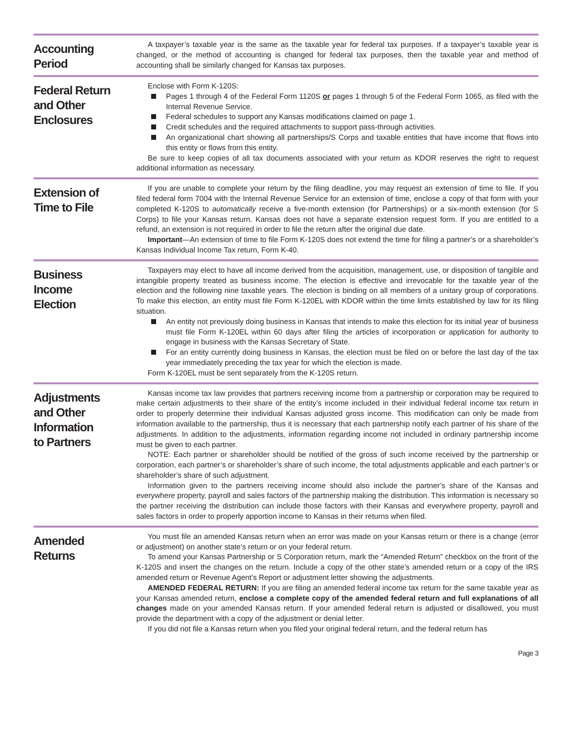Accounting
Period
A taxpayer’s taxable year is the same as the taxable year for federal tax purposes. If a taxpayer’s taxable year is changed, or the method of accounting is changed for federal tax purposes, then the taxable year and method of accounting shall be similarly changed for Kansas tax purposes.
Federal Return
and Other
Enclosures
Enclose with Form K-120S:
Pages 1 through 4 of the Federal Form 1120S or pages 1 through 5 of the Federal Form 1065, as filed with the Internal Revenue Service.
Federal schedules to support any Kansas modifications claimed on page 1.
Credit schedules and the required attachments to support pass-through activities.
An organizational chart showing all partnerships/S Corps and taxable entities that have income that flows into this entity or flows from this entity.
Be sure to keep copies of all tax documents associated with your return as KDOR reserves the right to request additional information as necessary.
Extension of
Time to File
If you are unable to complete your return by the filing deadline, you may request an extension of time to file. If you filed federal form 7004 with the Internal Revenue Service for an extension of time, enclose a copy of that form with your completed K-120S to automatically receive a five-month extension (for Partnerships) or a six-month extension (for S Corps) to file your Kansas return. Kansas does not have a separate extension request form. If you are entitled to a refund, an extension is not required in order to file the return after the original due date.
Important—An extension of time to file Form K-120S does not extend the time for filing a partner’s or a shareholder’s Kansas Individual Income Tax return, Form K-40.
Business
Income
Election
Taxpayers may elect to have all income derived from the acquisition, management, use, or disposition of tangible and intangible property treated as business income. The election is effective and irrevocable for the taxable year of the election and the following nine taxable years. The election is binding on all members of a unitary group of corporations. To make this election, an entity must file Form K-120EL with KDOR within the time limits established by law for its filing situation.
An entity not previously doing business in Kansas that intends to make this election for its initial year of business must file Form K-120EL within 60 days after filing the articles of incorporation or application for authority to engage in business with the Kansas Secretary of State.
For an entity currently doing business in Kansas, the election must be filed on or before the last day of the tax year immediately preceding the tax year for which the election is made.
Form K-120EL must be sent separately from the K-120S return.
Adjustments
and Other
Information
to Partners
Kansas income tax law provides that partners receiving income from a partnership or corporation may be required to make certain adjustments to their share of the entity’s income included in their individual federal income tax return in order to properly determine their individual Kansas adjusted gross income. This modification can only be made from information available to the partnership, thus it is necessary that each partnership notify each partner of his share of the adjustments. In addition to the adjustments, information regarding income not included in ordinary partnership income must be given to each partner.
NOTE: Each partner or shareholder should be notified of the gross of such income received by the partnership or corporation, each partner’s or shareholder’s share of such income, the total adjustments applicable and each partner’s or shareholder’s share of such adjustment.
Information given to the partners receiving income should also include the partner’s share of the Kansas and everywhere property, payroll and sales factors of the partnership making the distribution. This information is necessary so the partner receiving the distribution can include those factors with their Kansas and everywhere property, payroll and sales factors in order to properly apportion income to Kansas in their returns when filed.
Amended
Returns
You must file an amended Kansas return when an error was made on your Kansas return or there is a change (error or adjustment) on another state’s return or on your federal return.
To amend your Kansas Partnership or S Corporation return, mark the “Amended Return” checkbox on the front of the K-120S and insert the changes on the return. Include a copy of the other state’s amended return or a copy of the IRS amended return or Revenue Agent’s Report or adjustment letter showing the adjustments.
AMENDED FEDERAL RETURN: If you are filing an amended federal income tax return for the same taxable year as your Kansas amended return, enclose a complete copy of the amended federal return and full explanations of all changes made on your amended Kansas return. If your amended federal return is adjusted or disallowed, you must provide the department with a copy of the adjustment or denial letter.
If you did not file a Kansas return when you filed your original federal return, and the federal return has
Page 3